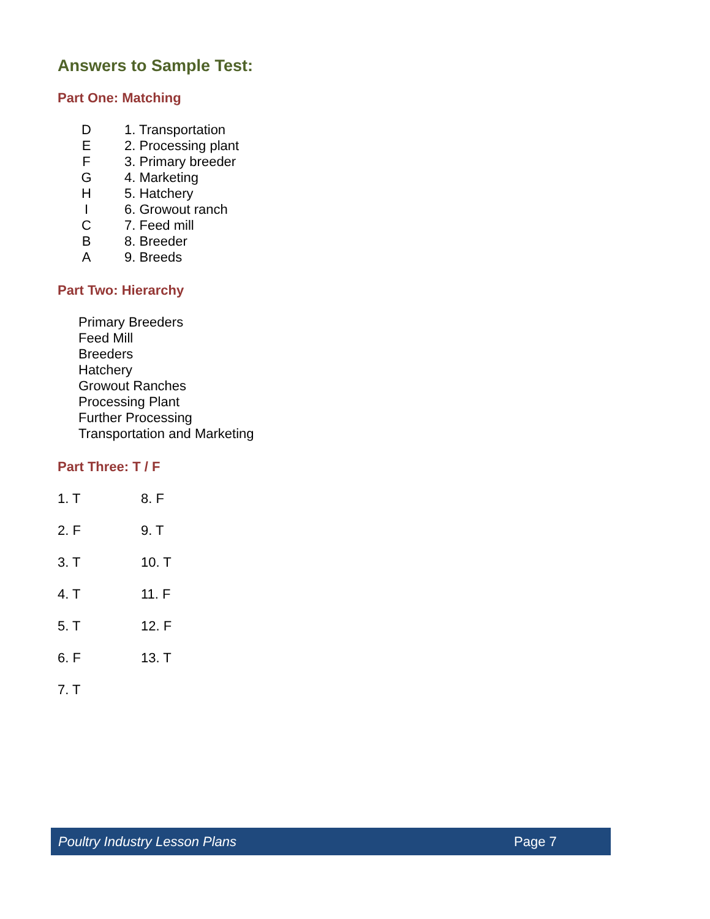Answers to Sample Test:
Part One: Matching
D 1. Transportation
E 2. Processing plant
F 3. Primary breeder
G 4. Marketing
H 5. Hatchery
I 6. Growout ranch
C 7. Feed mill
B 8. Breeder
A 9. Breeds
Part Two: Hierarchy
Primary Breeders
Feed Mill
Breeders
Hatchery
Growout Ranches
Processing Plant
Further Processing
Transportation and Marketing
Part Three: T / F
1. T 8. F
2. F 9. T
3. T 10. T
4. T 11. F
5. T 12. F
6. F 13. T
7. T
Poultry Industry Lesson Plans Page 7